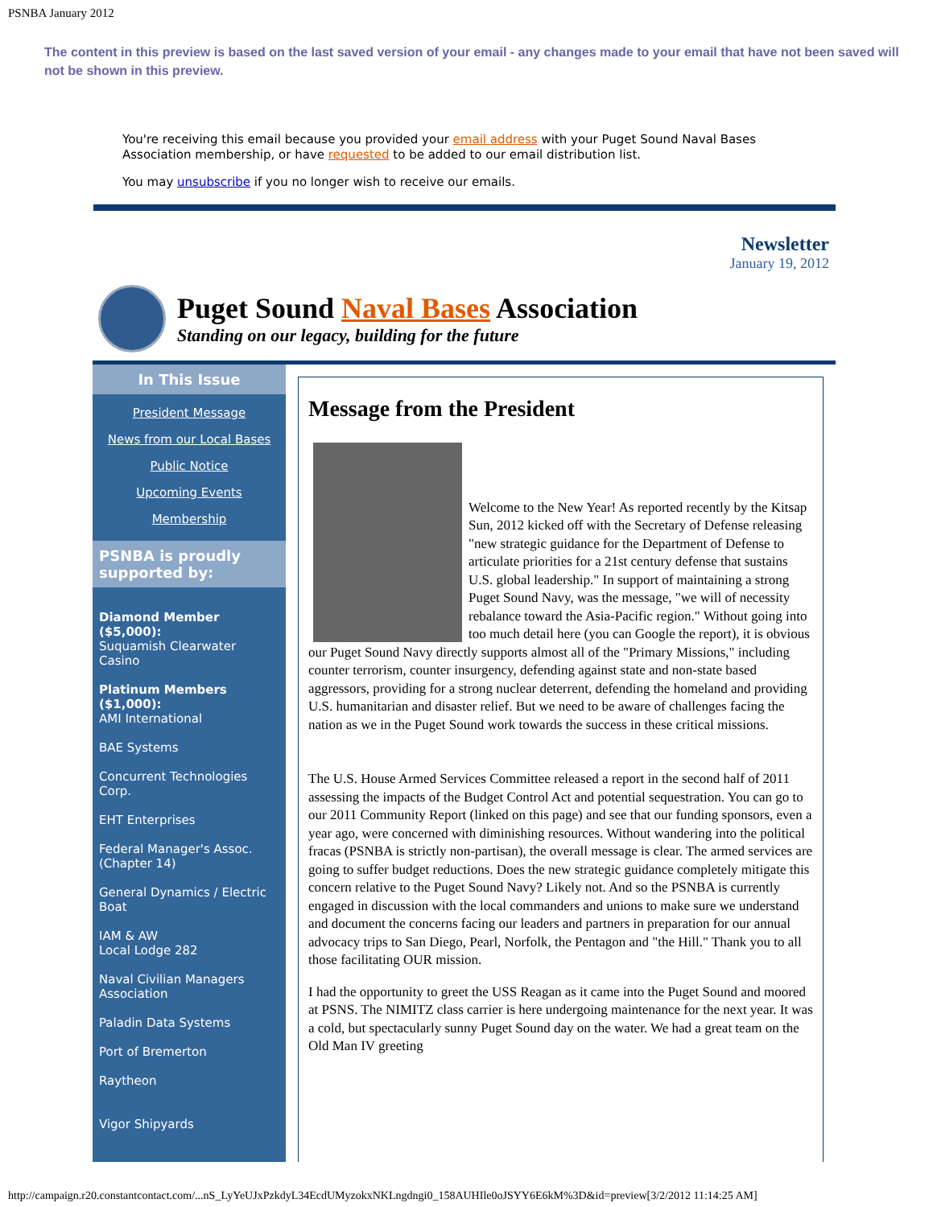PSNBA January 2012
The content in this preview is based on the last saved version of your email - any changes made to your email that have not been saved will not be shown in this preview.
You're receiving this email because you provided your email address with your Puget Sound Naval Bases Association membership, or have requested to be added to our email distribution list.
You may unsubscribe if you no longer wish to receive our emails.
Newsletter
January 19, 2012
Puget Sound Naval Bases Association
Standing on our legacy, building for the future
In This Issue
President Message
News from our Local Bases
Public Notice
Upcoming Events
Membership
PSNBA is proudly supported by:
Diamond Member ($5,000):
Suquamish Clearwater Casino
Platinum Members ($1,000):
AMI International
BAE Systems
Concurrent Technologies Corp.
EHT Enterprises
Federal Manager's Assoc. (Chapter 14)
General Dynamics / Electric Boat
IAM & AW
Local Lodge 282
Naval Civilian Managers Association
Paladin Data Systems
Port of Bremerton
Raytheon
Vigor Shipyards
Message from the President
Welcome to the New Year! As reported recently by the Kitsap Sun, 2012 kicked off with the Secretary of Defense releasing "new strategic guidance for the Department of Defense to articulate priorities for a 21st century defense that sustains U.S. global leadership." In support of maintaining a strong Puget Sound Navy, was the message, "we will of necessity rebalance toward the Asia-Pacific region." Without going into too much detail here (you can Google the report), it is obvious our Puget Sound Navy directly supports almost all of the "Primary Missions," including counter terrorism, counter insurgency, defending against state and non-state based aggressors, providing for a strong nuclear deterrent, defending the homeland and providing U.S. humanitarian and disaster relief. But we need to be aware of challenges facing the nation as we in the Puget Sound work towards the success in these critical missions.
The U.S. House Armed Services Committee released a report in the second half of 2011 assessing the impacts of the Budget Control Act and potential sequestration. You can go to our 2011 Community Report (linked on this page) and see that our funding sponsors, even a year ago, were concerned with diminishing resources. Without wandering into the political fracas (PSNBA is strictly non-partisan), the overall message is clear. The armed services are going to suffer budget reductions. Does the new strategic guidance completely mitigate this concern relative to the Puget Sound Navy? Likely not. And so the PSNBA is currently engaged in discussion with the local commanders and unions to make sure we understand and document the concerns facing our leaders and partners in preparation for our annual advocacy trips to San Diego, Pearl, Norfolk, the Pentagon and "the Hill." Thank you to all those facilitating OUR mission.
I had the opportunity to greet the USS Reagan as it came into the Puget Sound and moored at PSNS. The NIMITZ class carrier is here undergoing maintenance for the next year. It was a cold, but spectacularly sunny Puget Sound day on the water. We had a great team on the Old Man IV greeting
http://campaign.r20.constantcontact.com/...nS_LyYeUJxPzkdyL34EcdUMyzokxNKLngdngi0_158AUHIle0oJSYY6E6kM%3D&id=preview[3/2/2012 11:14:25 AM]